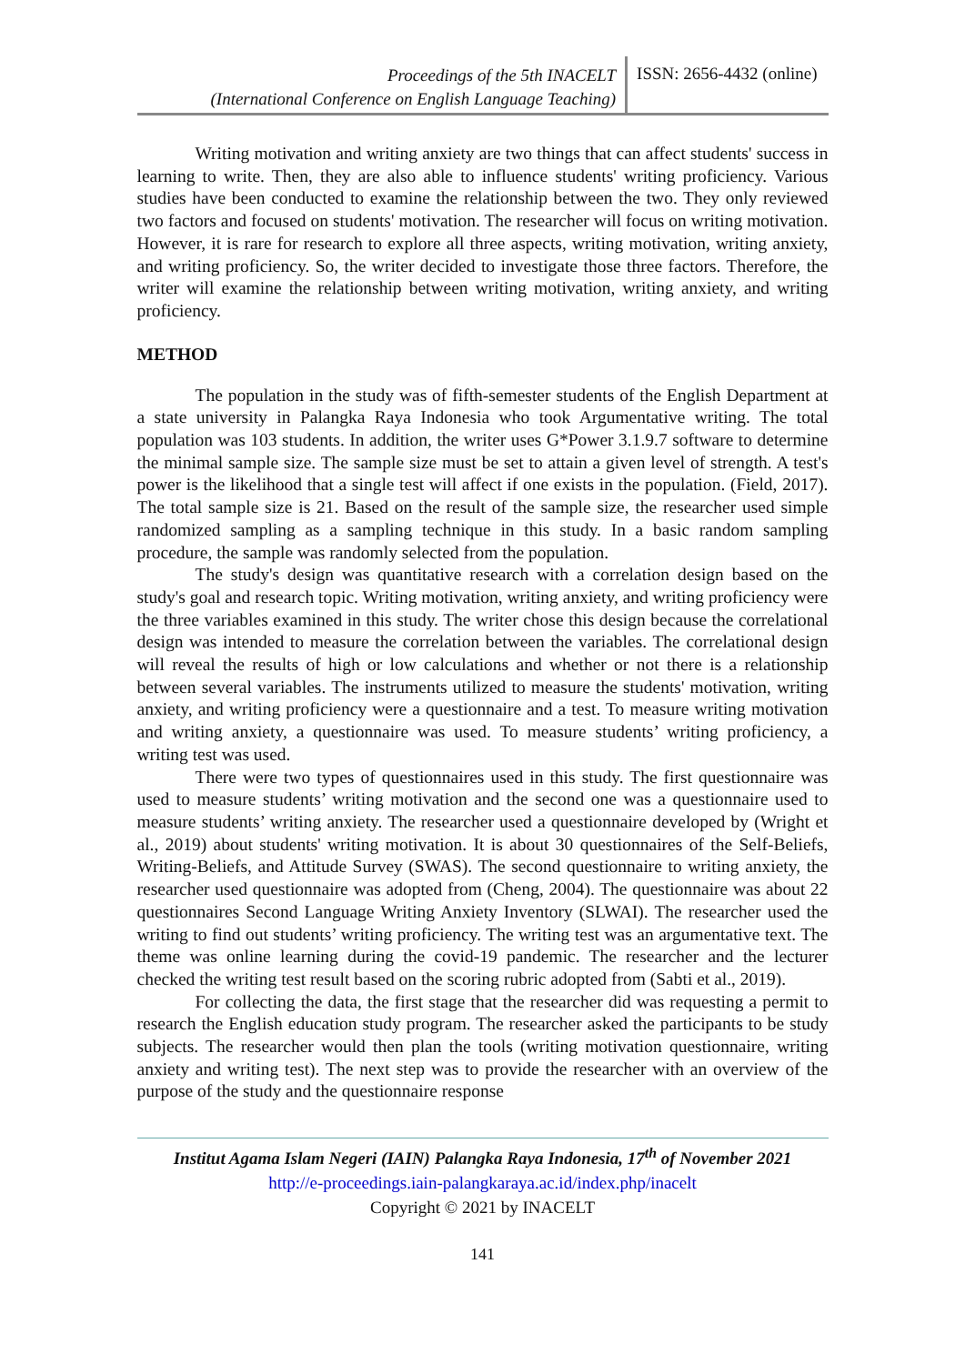Proceedings of the 5th INACELT
(International Conference on English Language Teaching)
ISSN: 2656-4432 (online)
Writing motivation and writing anxiety are two things that can affect students' success in learning to write. Then, they are also able to influence students' writing proficiency. Various studies have been conducted to examine the relationship between the two. They only reviewed two factors and focused on students' motivation. The researcher will focus on writing motivation. However, it is rare for research to explore all three aspects, writing motivation, writing anxiety, and writing proficiency. So, the writer decided to investigate those three factors. Therefore, the writer will examine the relationship between writing motivation, writing anxiety, and writing proficiency.
METHOD
The population in the study was of fifth-semester students of the English Department at a state university in Palangka Raya Indonesia who took Argumentative writing. The total population was 103 students. In addition, the writer uses G*Power 3.1.9.7 software to determine the minimal sample size. The sample size must be set to attain a given level of strength. A test's power is the likelihood that a single test will affect if one exists in the population. (Field, 2017). The total sample size is 21. Based on the result of the sample size, the researcher used simple randomized sampling as a sampling technique in this study. In a basic random sampling procedure, the sample was randomly selected from the population.
The study's design was quantitative research with a correlation design based on the study's goal and research topic. Writing motivation, writing anxiety, and writing proficiency were the three variables examined in this study. The writer chose this design because the correlational design was intended to measure the correlation between the variables. The correlational design will reveal the results of high or low calculations and whether or not there is a relationship between several variables. The instruments utilized to measure the students' motivation, writing anxiety, and writing proficiency were a questionnaire and a test. To measure writing motivation and writing anxiety, a questionnaire was used. To measure students’ writing proficiency, a writing test was used.
There were two types of questionnaires used in this study. The first questionnaire was used to measure students’ writing motivation and the second one was a questionnaire used to measure students’ writing anxiety. The researcher used a questionnaire developed by (Wright et al., 2019) about students' writing motivation. It is about 30 questionnaires of the Self-Beliefs, Writing-Beliefs, and Attitude Survey (SWAS). The second questionnaire to writing anxiety, the researcher used questionnaire was adopted from (Cheng, 2004). The questionnaire was about 22 questionnaires Second Language Writing Anxiety Inventory (SLWAI). The researcher used the writing to find out students’ writing proficiency. The writing test was an argumentative text. The theme was online learning during the covid-19 pandemic. The researcher and the lecturer checked the writing test result based on the scoring rubric adopted from (Sabti et al., 2019).
For collecting the data, the first stage that the researcher did was requesting a permit to research the English education study program. The researcher asked the participants to be study subjects. The researcher would then plan the tools (writing motivation questionnaire, writing anxiety and writing test). The next step was to provide the researcher with an overview of the purpose of the study and the questionnaire response
Institut Agama Islam Negeri (IAIN) Palangka Raya Indonesia, 17<sup>th</sup> of November 2021
http://e-proceedings.iain-palangkaraya.ac.id/index.php/inacelt
Copyright © 2021 by INACELT
141